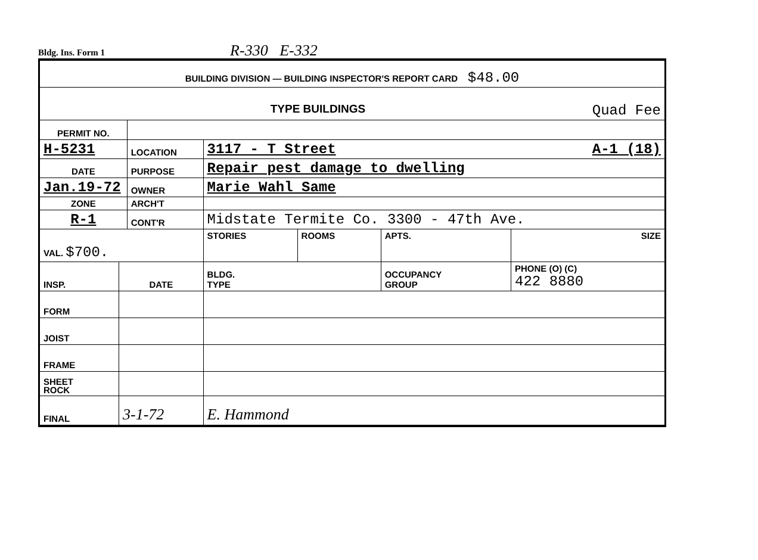Bldg. Ins. Form 1 R-330 E-332
| BUILDING DIVISION — BUILDING INSPECTOR'S REPORT CARD $48.00 | | | | | | |
| TYPE BUILDINGS Quad Fee | | | | | | |
| PERMIT NO. | | | | | | |
| H-5231 | | LOCATION | 3117 - T Street A-1 (18) | | | |
| DATE | | PURPOSE | Repair pest damage to dwelling | | | |
| Jan.19-72 | | OWNER | Marie Wahl Same | | | |
| ZONE | | ARCH'T | | | | |
| R-1 | | CONT'R | Midstate Termite Co. 3300 - 47th Ave. | | | |
| VAL. $700. | | | STORIES | ROOMS | APTS. | SIZE |
| INSP. | DATE | | BLDG. TYPE | | OCCUPANCY GROUP | PHONE (O) (C) 422 8880 |
| FORM | | | | | | |
| JOIST | | | | | | |
| FRAME | | | | | | |
| SHEET ROCK | | | | | | |
| FINAL | 3-1-72 | | E. Hammond | | | |